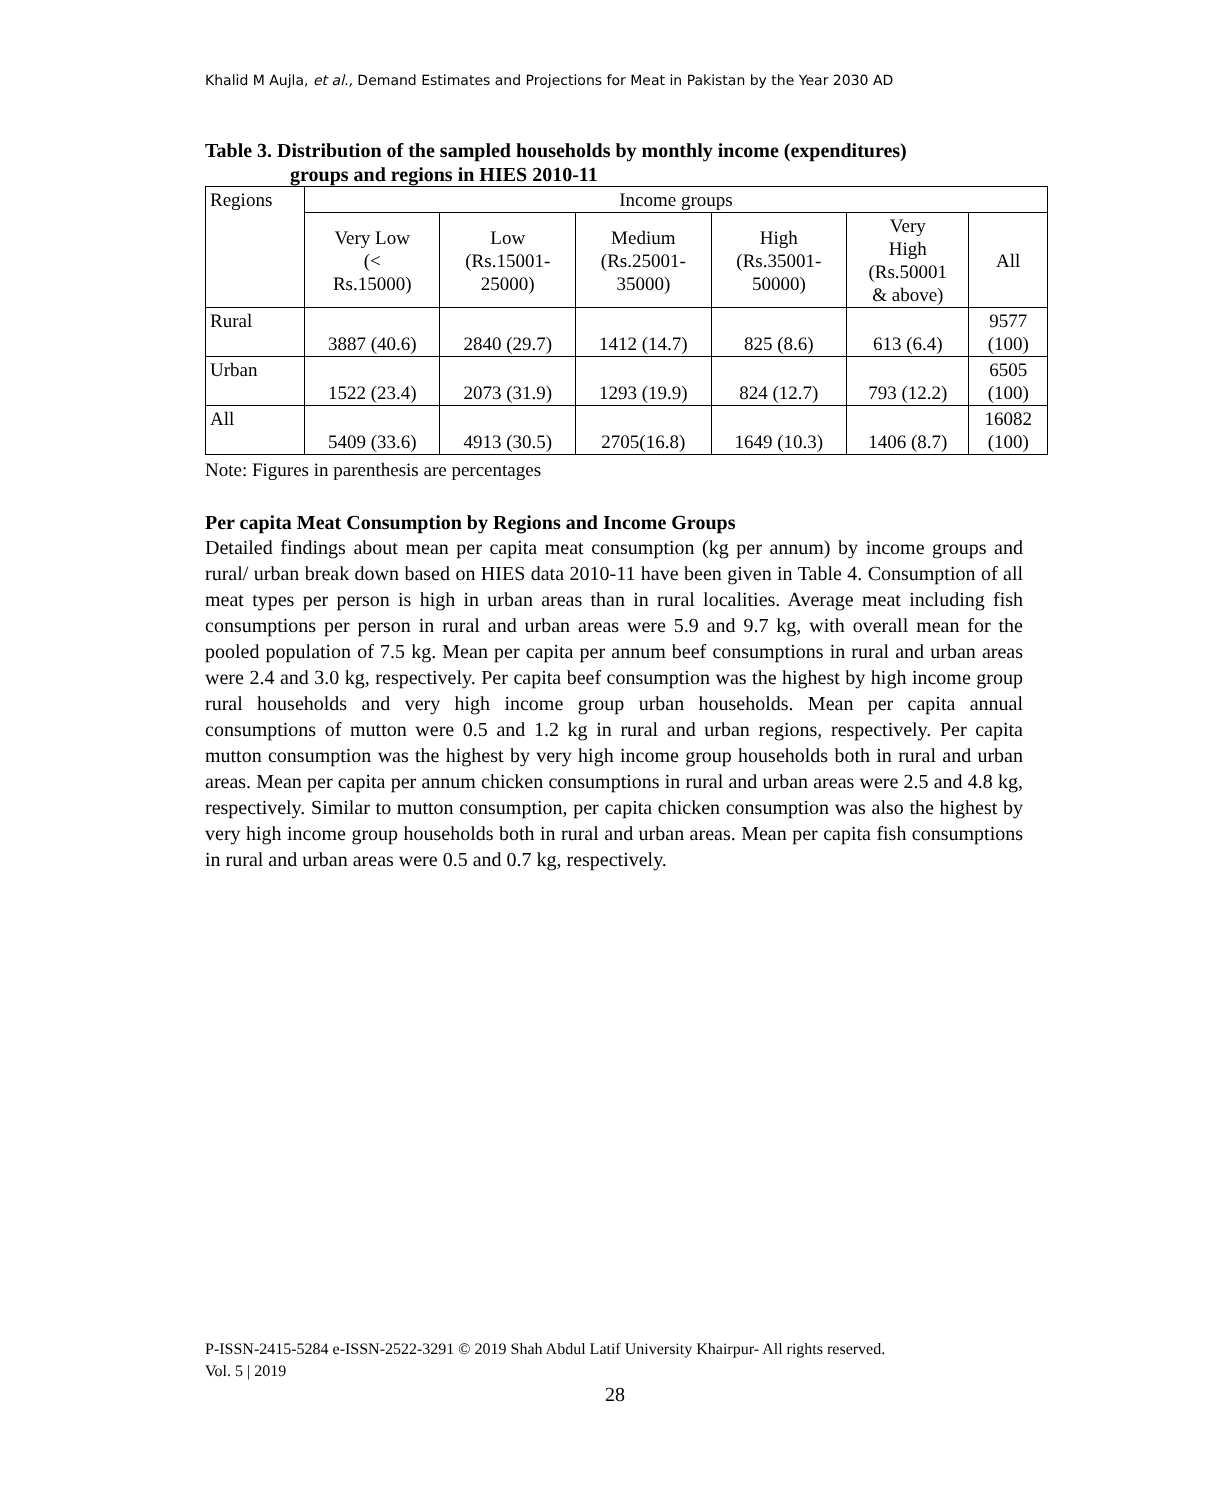Khalid M Aujla, et al., Demand Estimates and Projections for Meat in Pakistan by the Year 2030 AD
Table 3. Distribution of the sampled households by monthly income (expenditures)
groups and regions in HIES 2010-11
| Regions | Income groups | | | | | |
| | Very Low (< Rs.15000) | Low (Rs.15001- 25000) | Medium (Rs.25001- 35000) | High (Rs.35001- 50000) | Very High (Rs.50001 & above) | All |
| Rural | 3887 (40.6) | 2840 (29.7) | 1412 (14.7) | 825 (8.6) | 613 (6.4) | 9577 (100) |
| Urban | 1522 (23.4) | 2073 (31.9) | 1293 (19.9) | 824 (12.7) | 793 (12.2) | 6505 (100) |
| All | 5409 (33.6) | 4913 (30.5) | 2705(16.8) | 1649 (10.3) | 1406 (8.7) | 16082 (100) |
Note: Figures in parenthesis are percentages
Per capita Meat Consumption by Regions and Income Groups
Detailed findings about mean per capita meat consumption (kg per annum) by income groups and rural/ urban break down based on HIES data 2010-11 have been given in Table 4. Consumption of all meat types per person is high in urban areas than in rural localities. Average meat including fish consumptions per person in rural and urban areas were 5.9 and 9.7 kg, with overall mean for the pooled population of 7.5 kg. Mean per capita per annum beef consumptions in rural and urban areas were 2.4 and 3.0 kg, respectively. Per capita beef consumption was the highest by high income group rural households and very high income group urban households. Mean per capita annual consumptions of mutton were 0.5 and 1.2 kg in rural and urban regions, respectively. Per capita mutton consumption was the highest by very high income group households both in rural and urban areas. Mean per capita per annum chicken consumptions in rural and urban areas were 2.5 and 4.8 kg, respectively. Similar to mutton consumption, per capita chicken consumption was also the highest by very high income group households both in rural and urban areas. Mean per capita fish consumptions in rural and urban areas were 0.5 and 0.7 kg, respectively.
P-ISSN-2415-5284 e-ISSN-2522-3291 © 2019 Shah Abdul Latif University Khairpur- All rights reserved.
Vol. 5 | 2019
28